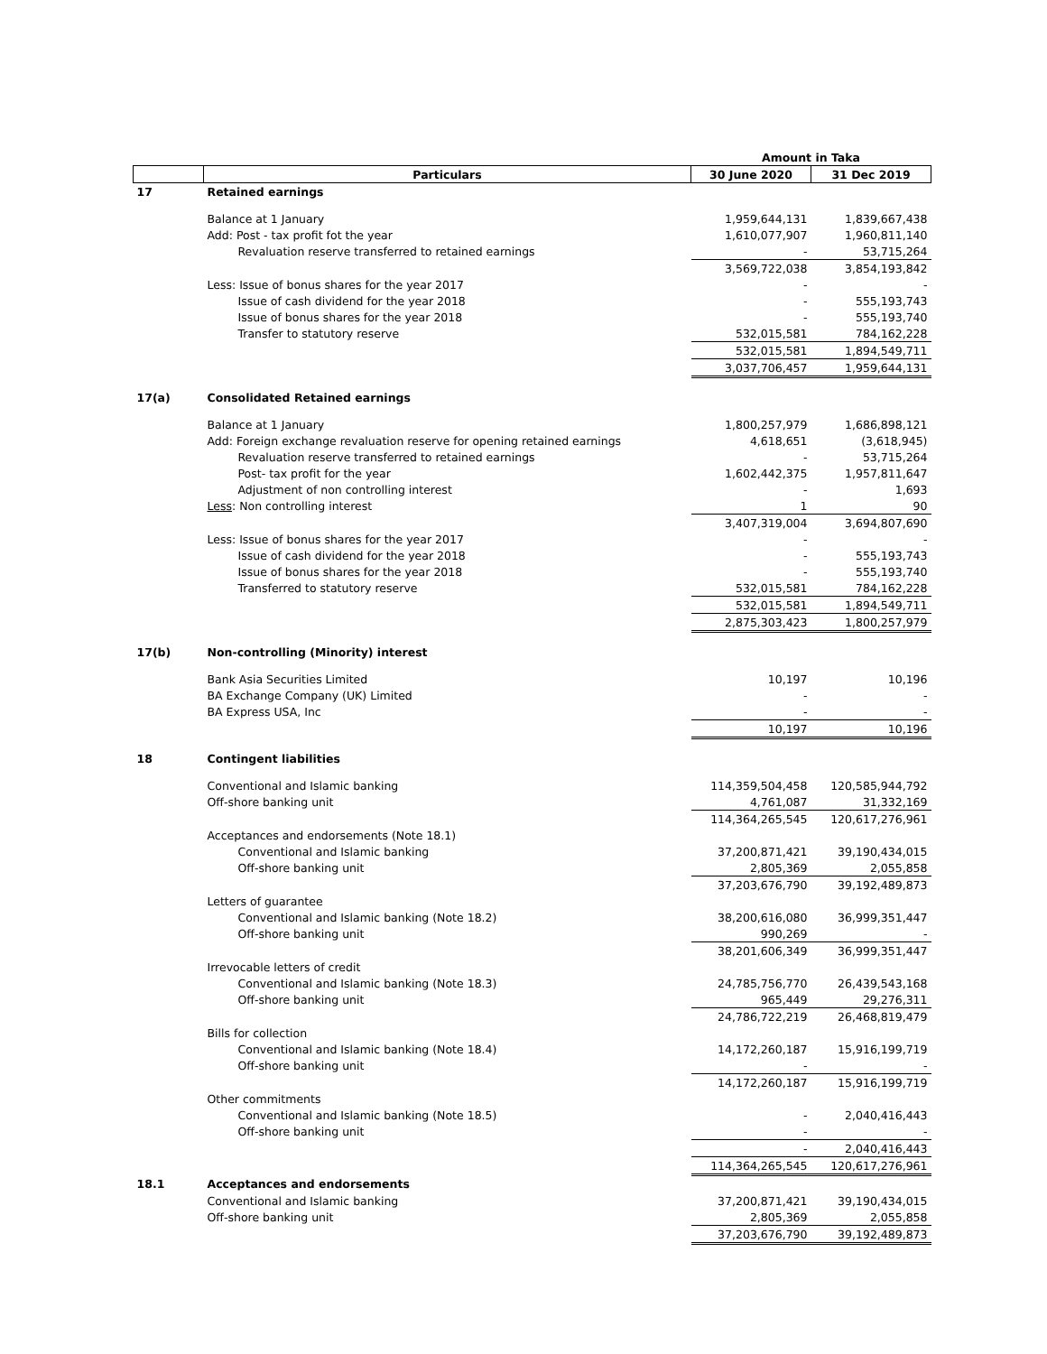| | | Amount in Taka | |
| --- | --- | --- | --- |
| | Particulars | 30 June 2020 | 31 Dec 2019 |
| 17 | Retained earnings | | |
| | Balance at 1 January | 1,959,644,131 | 1,839,667,438 |
| | Add: Post - tax profit fot the year | 1,610,077,907 | 1,960,811,140 |
| | Revaluation reserve transferred to retained earnings | - | 53,715,264 |
| | | 3,569,722,038 | 3,854,193,842 |
| | Less: Issue of bonus shares for the year 2017 | - | - |
| | Issue of cash dividend for the year 2018 | - | 555,193,743 |
| | Issue of bonus shares for the year 2018 | - | 555,193,740 |
| | Transfer to statutory reserve | 532,015,581 | 784,162,228 |
| | | 532,015,581 | 1,894,549,711 |
| | | 3,037,706,457 | 1,959,644,131 |
| 17(a) | Consolidated Retained earnings | | |
| | Balance at 1 January | 1,800,257,979 | 1,686,898,121 |
| | Add: Foreign exchange revaluation reserve for opening retained earnings | 4,618,651 | (3,618,945) |
| | Revaluation reserve transferred to retained earnings | - | 53,715,264 |
| | Post- tax profit for the year | 1,602,442,375 | 1,957,811,647 |
| | Adjustment of non controlling interest | - | 1,693 |
| | Less : Non controlling interest | 1 | 90 |
| | | 3,407,319,004 | 3,694,807,690 |
| | Less: Issue of bonus shares for the year 2017 | - | - |
| | Issue of cash dividend for the year 2018 | - | 555,193,743 |
| | Issue of bonus shares for the year 2018 | - | 555,193,740 |
| | Transferred to statutory reserve | 532,015,581 | 784,162,228 |
| | | 532,015,581 | 1,894,549,711 |
| | | 2,875,303,423 | 1,800,257,979 |
| 17(b) | Non-controlling (Minority) interest | | |
| | Bank Asia Securities Limited | 10,197 | 10,196 |
| | BA Exchange Company (UK) Limited | - | - |
| | BA Express USA, Inc | - | - |
| | | 10,197 | 10,196 |
| 18 | Contingent liabilities | | |
| | Conventional and Islamic banking | 114,359,504,458 | 120,585,944,792 |
| | Off-shore banking unit | 4,761,087 | 31,332,169 |
| | | 114,364,265,545 | 120,617,276,961 |
| | Acceptances and endorsements (Note 18.1) | | |
| | Conventional and Islamic banking | 37,200,871,421 | 39,190,434,015 |
| | Off-shore banking unit | 2,805,369 | 2,055,858 |
| | | 37,203,676,790 | 39,192,489,873 |
| | Letters of guarantee | | |
| | Conventional and Islamic banking (Note 18.2) | 38,200,616,080 | 36,999,351,447 |
| | Off-shore banking unit | 990,269 | - |
| | | 38,201,606,349 | 36,999,351,447 |
| | Irrevocable letters of credit | | |
| | Conventional and Islamic banking (Note 18.3) | 24,785,756,770 | 26,439,543,168 |
| | Off-shore banking unit | 965,449 | 29,276,311 |
| | | 24,786,722,219 | 26,468,819,479 |
| | Bills for collection | | |
| | Conventional and Islamic banking (Note 18.4) | 14,172,260,187 | 15,916,199,719 |
| | Off-shore banking unit | - | - |
| | | 14,172,260,187 | 15,916,199,719 |
| | Other commitments | | |
| | Conventional and Islamic banking (Note 18.5) | - | 2,040,416,443 |
| | Off-shore banking unit | - | - |
| | | - | 2,040,416,443 |
| | | 114,364,265,545 | 120,617,276,961 |
| 18.1 | Acceptances and endorsements | | |
| | Conventional and Islamic banking | 37,200,871,421 | 39,190,434,015 |
| | Off-shore banking unit | 2,805,369 | 2,055,858 |
| | | 37,203,676,790 | 39,192,489,873 |